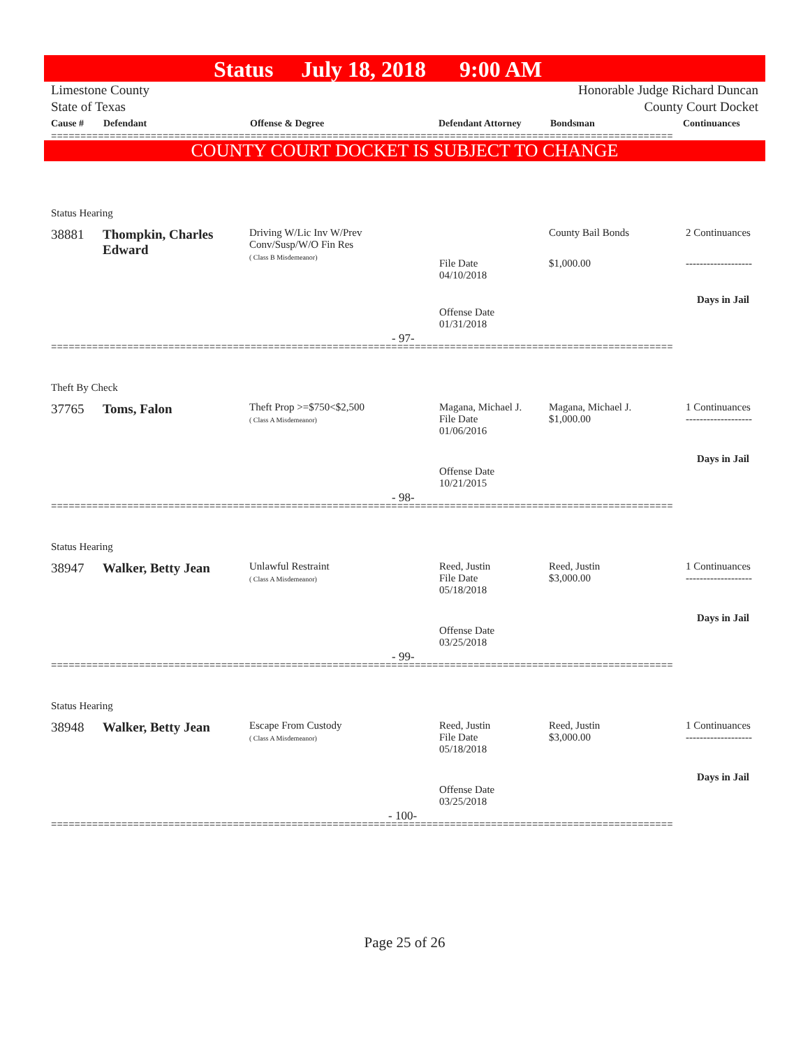Status July 18, 2018 9:00 AM
Limestone County
State of Texas Honorable Judge Richard Duncan
County Court Docket
| Cause # | Defendant | Offense & Degree | Defendant Attorney | Bondsman | Continuances |
| --- | --- | --- | --- | --- | --- |
==========================================================================================================
COUNTY COURT DOCKET IS SUBJECT TO CHANGE
Status Hearing
38881
Thompkin, Charles
Edward
Driving W/Lic Inv W/Prev
Conv/Susp/W/O Fin Res
( Class B Misdemeanor)
File Date
04/10/2018
County Bail Bonds
$1,000.00
2 Continuances
-------------------
Days in Jail
Offense Date
01/31/2018
- 97-
==========================================================================================================
Theft By Check
37765 Toms, Falon
Theft Prop >=$750<$2,500
( Class A Misdemeanor)
Magana, Michael J.
File Date
01/06/2016
Magana, Michael J.
$1,000.00
1 Continuances
-------------------
Days in Jail
Offense Date
10/21/2015
- 98-
==========================================================================================================
Status Hearing
38947 Walker, Betty Jean
Unlawful Restraint
( Class A Misdemeanor)
Reed, Justin
File Date
05/18/2018
Reed, Justin
$3,000.00
1 Continuances
-------------------
Days in Jail
Offense Date
03/25/2018
- 99-
==========================================================================================================
Status Hearing
38948 Walker, Betty Jean
Escape From Custody
( Class A Misdemeanor)
Reed, Justin
File Date
05/18/2018
Reed, Justin
$3,000.00
1 Continuances
-------------------
Days in Jail
Offense Date
03/25/2018
- 100-
==========================================================================================================
Page 25 of 26